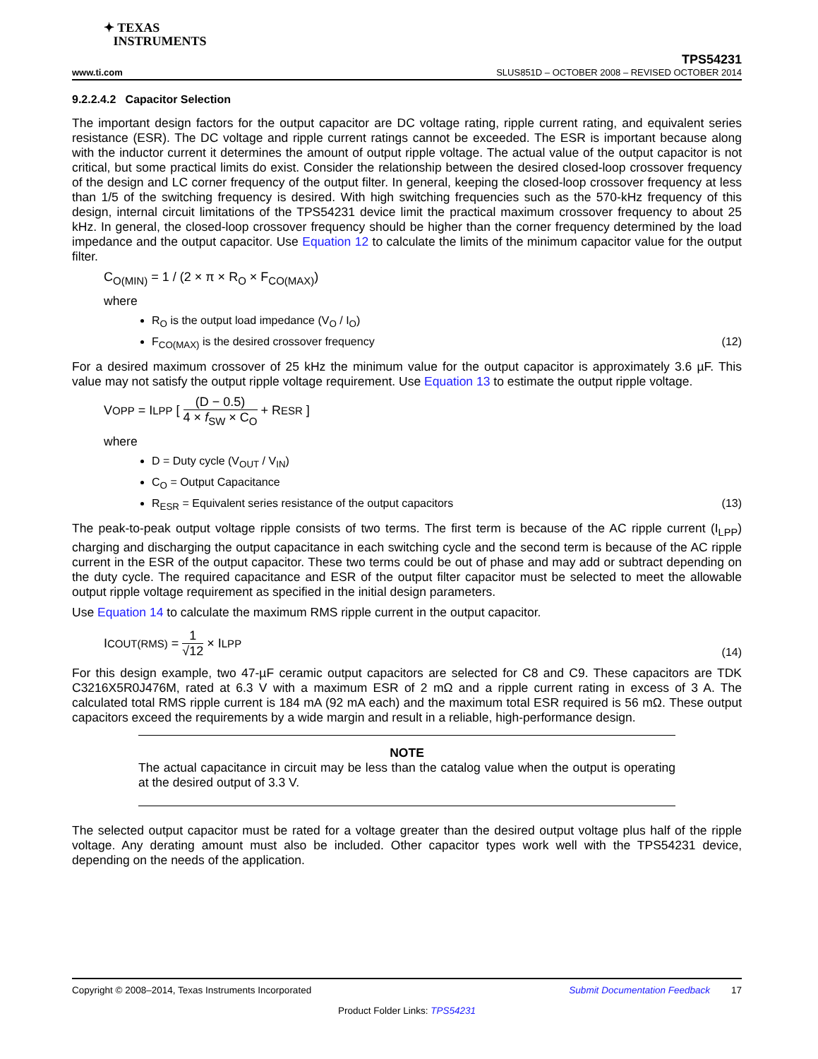✦ TEXAS
INSTRUMENTS
TPS54231
www.ti.com SLUS851D – OCTOBER 2008 – REVISED OCTOBER 2014
9.2.2.4.2 Capacitor Selection
The important design factors for the output capacitor are DC voltage rating, ripple current rating, and equivalent series resistance (ESR). The DC voltage and ripple current ratings cannot be exceeded. The ESR is important because along with the inductor current it determines the amount of output ripple voltage. The actual value of the output capacitor is not critical, but some practical limits do exist. Consider the relationship between the desired closed-loop crossover frequency of the design and LC corner frequency of the output filter. In general, keeping the closed-loop crossover frequency at less than 1/5 of the switching frequency is desired. With high switching frequencies such as the 570-kHz frequency of this design, internal circuit limitations of the TPS54231 device limit the practical maximum crossover frequency to about 25 kHz. In general, the closed-loop crossover frequency should be higher than the corner frequency determined by the load impedance and the output capacitor. Use Equation 12 to calculate the limits of the minimum capacitor value for the output filter.
C<sub>O(MIN)</sub> = 1 / (2 × π × R<sub>O</sub> × F<sub>CO(MAX)</sub>)
where
R<sub>O</sub> is the output load impedance (V<sub>O</sub> / I<sub>O</sub>)
F<sub>CO(MAX)</sub> is the desired crossover frequency (12)
For a desired maximum crossover of 25 kHz the minimum value for the output capacitor is approximately 3.6 µF. This value may not satisfy the output ripple voltage requirement. Use Equation 13 to estimate the output ripple voltage.
V<sub>OPP</sub> = I<sub>LPP</sub> [ (D − 0.5) 4 × f<sub>SW</sub> × C<sub>O</sub> + R<sub>ESR</sub> ]
where
D = Duty cycle (V<sub>OUT</sub> / V<sub>IN</sub>)
C<sub>O</sub> = Output Capacitance
R<sub>ESR</sub> = Equivalent series resistance of the output capacitors (13)
The peak-to-peak output voltage ripple consists of two terms. The first term is because of the AC ripple current (I<sub>LPP</sub>) charging and discharging the output capacitance in each switching cycle and the second term is because of the AC ripple current in the ESR of the output capacitor. These two terms could be out of phase and may add or subtract depending on the duty cycle. The required capacitance and ESR of the output filter capacitor must be selected to meet the allowable output ripple voltage requirement as specified in the initial design parameters.
Use Equation 14 to calculate the maximum RMS ripple current in the output capacitor.
I<sub>COUT(RMS)</sub> = 1 √12 × I<sub>LPP</sub>
(14)
For this design example, two 47-µF ceramic output capacitors are selected for C8 and C9. These capacitors are TDK C3216X5R0J476M, rated at 6.3 V with a maximum ESR of 2 mΩ and a ripple current rating in excess of 3 A. The calculated total RMS ripple current is 184 mA (92 mA each) and the maximum total ESR required is 56 mΩ. These output capacitors exceed the requirements by a wide margin and result in a reliable, high-performance design.
NOTE
The actual capacitance in circuit may be less than the catalog value when the output is operating at the desired output of 3.3 V.
The selected output capacitor must be rated for a voltage greater than the desired output voltage plus half of the ripple voltage. Any derating amount must also be included. Other capacitor types work well with the TPS54231 device, depending on the needs of the application.
Copyright © 2008–2014, Texas Instruments Incorporated Submit Documentation Feedback 17
Product Folder Links: TPS54231